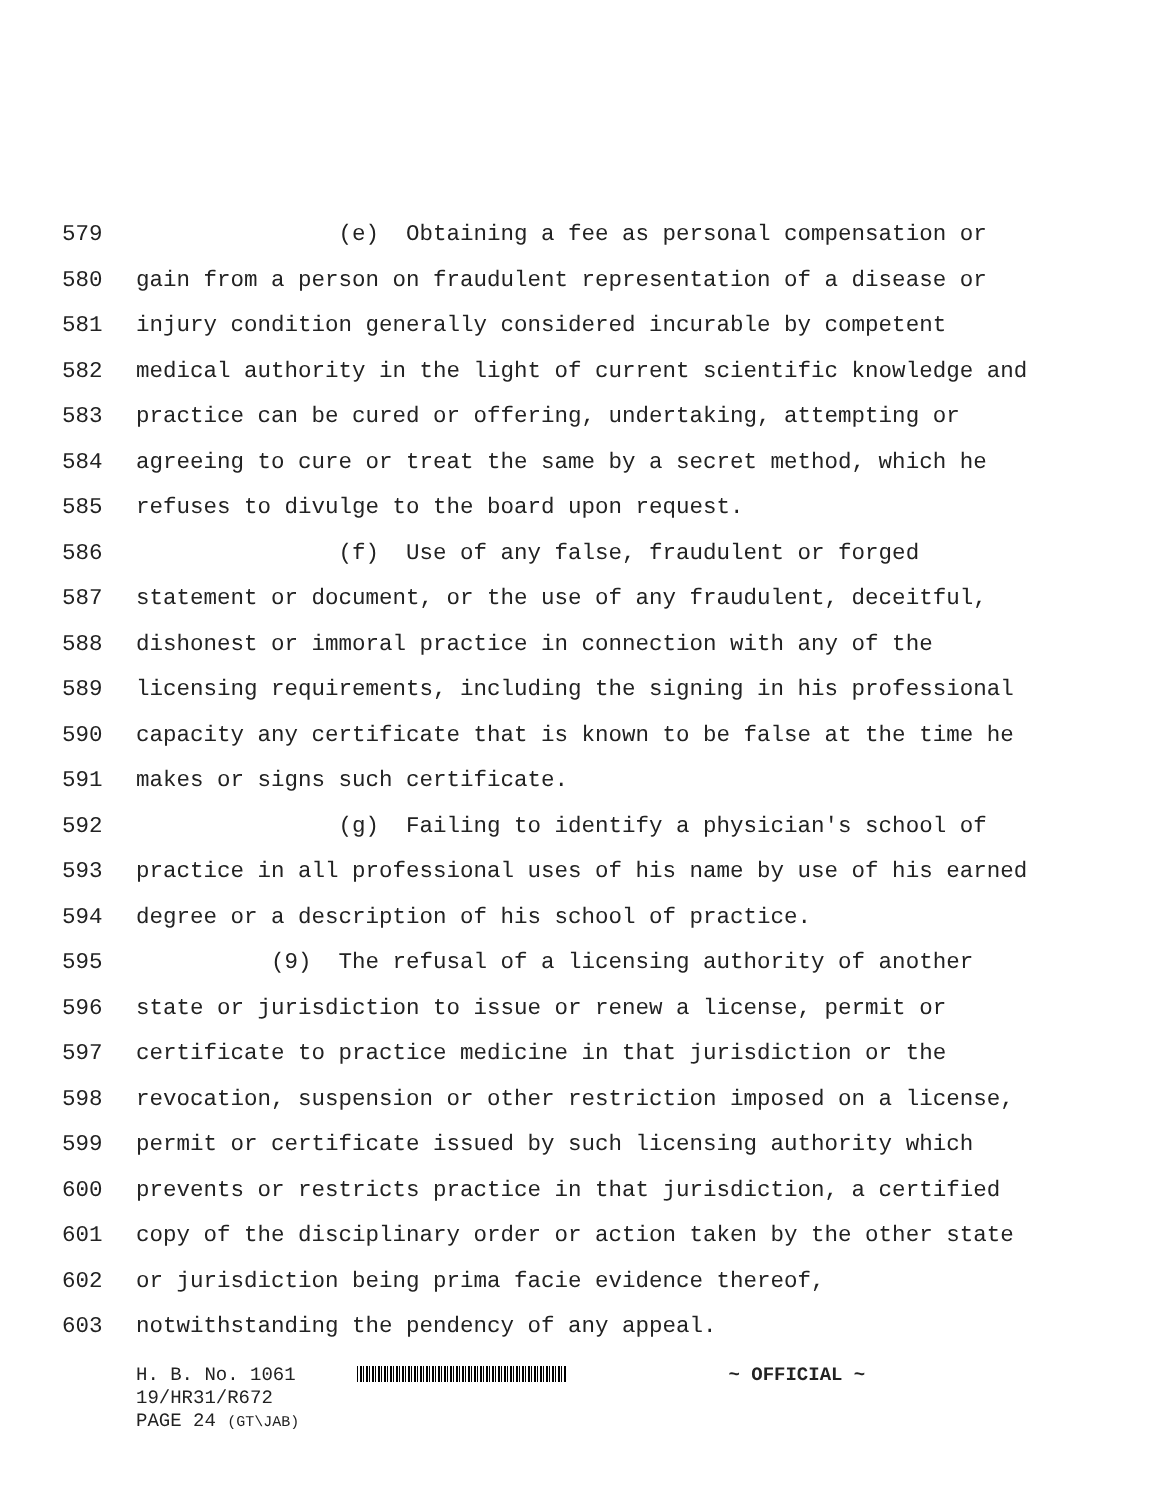579 (e) Obtaining a fee as personal compensation or
580 gain from a person on fraudulent representation of a disease or
581 injury condition generally considered incurable by competent
582 medical authority in the light of current scientific knowledge and
583 practice can be cured or offering, undertaking, attempting or
584 agreeing to cure or treat the same by a secret method, which he
585 refuses to divulge to the board upon request.
586 (f) Use of any false, fraudulent or forged
587 statement or document, or the use of any fraudulent, deceitful,
588 dishonest or immoral practice in connection with any of the
589 licensing requirements, including the signing in his professional
590 capacity any certificate that is known to be false at the time he
591 makes or signs such certificate.
592 (g) Failing to identify a physician's school of
593 practice in all professional uses of his name by use of his earned
594 degree or a description of his school of practice.
595 (9) The refusal of a licensing authority of another
596 state or jurisdiction to issue or renew a license, permit or
597 certificate to practice medicine in that jurisdiction or the
598 revocation, suspension or other restriction imposed on a license,
599 permit or certificate issued by such licensing authority which
600 prevents or restricts practice in that jurisdiction, a certified
601 copy of the disciplinary order or action taken by the other state
602 or jurisdiction being prima facie evidence thereof,
603 notwithstanding the pendency of any appeal.
H. B. No. 1061 ~ OFFICIAL ~
19/HR31/R672
PAGE 24 (GT\JAB)